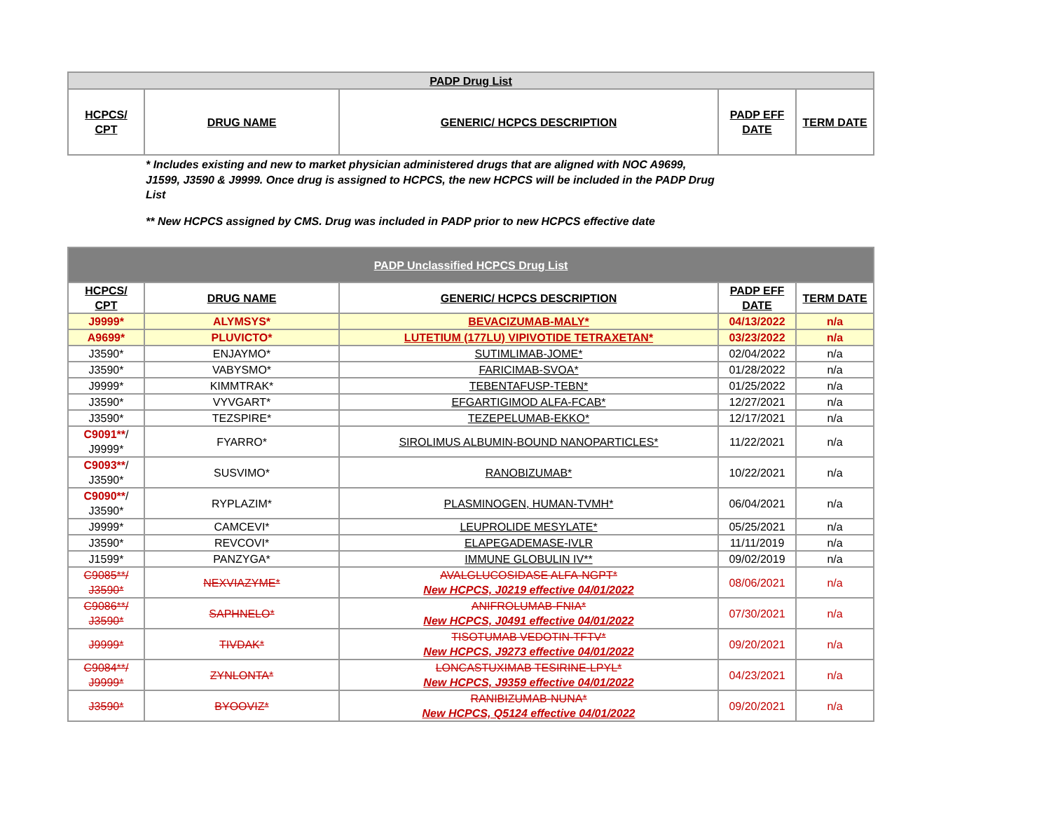| PADP Drug List | | | | |
| --- | --- | --- | --- | --- |
| HCPCS/ CPT | DRUG NAME | GENERIC/ HCPCS DESCRIPTION | PADP EFF DATE | TERM DATE |
* Includes existing and new to market physician administered drugs that are aligned with NOC A9699, J1599, J3590 & J9999. Once drug is assigned to HCPCS, the new HCPCS will be included in the PADP Drug List
** New HCPCS assigned by CMS. Drug was included in PADP prior to new HCPCS effective date
| PADP Unclassified HCPCS Drug List | | | | |
| --- | --- | --- | --- | --- |
| HCPCS/ CPT | DRUG NAME | GENERIC/ HCPCS DESCRIPTION | PADP EFF DATE | TERM DATE |
| J9999* | ALYMSYS* | BEVACIZUMAB-MALY* | 04/13/2022 | n/a |
| A9699* | PLUVICTO* | LUTETIUM (177LU) VIPIVOTIDE TETRAXETAN* | 03/23/2022 | n/a |
| J3590* | ENJAYMO* | SUTIMLIMAB-JOME* | 02/04/2022 | n/a |
| J3590* | VABYSMO* | FARICIMAB-SVOA* | 01/28/2022 | n/a |
| J9999* | KIMMTRAK* | TEBENTAFUSP-TEBN* | 01/25/2022 | n/a |
| J3590* | VYVGART* | EFGARTIGIMOD ALFA-FCAB* | 12/27/2021 | n/a |
| J3590* | TEZSPIRE* | TEZEPELUMAB-EKKO* | 12/17/2021 | n/a |
| C9091** / J9999* | FYARRO* | SIROLIMUS ALBUMIN-BOUND NANOPARTICLES* | 11/22/2021 | n/a |
| C9093** / J3590* | SUSVIMO* | RANOBIZUMAB* | 10/22/2021 | n/a |
| C9090** / J3590* | RYPLAZIM* | PLASMINOGEN, HUMAN-TVMH* | 06/04/2021 | n/a |
| J9999* | CAMCEVI* | LEUPROLIDE MESYLATE* | 05/25/2021 | n/a |
| J3590* | REVCOVI* | ELAPEGADEMASE-IVLR | 11/11/2019 | n/a |
| J1599* | PANZYGA* | IMMUNE GLOBULIN IV** | 09/02/2019 | n/a |
| C9085**/ J3590* | NEXVIAZYME* | AVALGLUCOSIDASE ALFA-NGPT* New HCPCS, J0219 effective 04/01/2022 | 08/06/2021 | n/a |
| C9086**/ J3590* | SAPHNELO* | ANIFROLUMAB-FNIA* New HCPCS, J0491 effective 04/01/2022 | 07/30/2021 | n/a |
| J9999* | TIVDAK* | TISOTUMAB VEDOTIN-TFTV* New HCPCS, J9273 effective 04/01/2022 | 09/20/2021 | n/a |
| C9084**/ J9999* | ZYNLONTA* | LONCASTUXIMAB TESIRINE-LPYL* New HCPCS, J9359 effective 04/01/2022 | 04/23/2021 | n/a |
| J3590* | BYOOVIZ* | RANIBIZUMAB-NUNA* New HCPCS, Q5124 effective 04/01/2022 | 09/20/2021 | n/a |